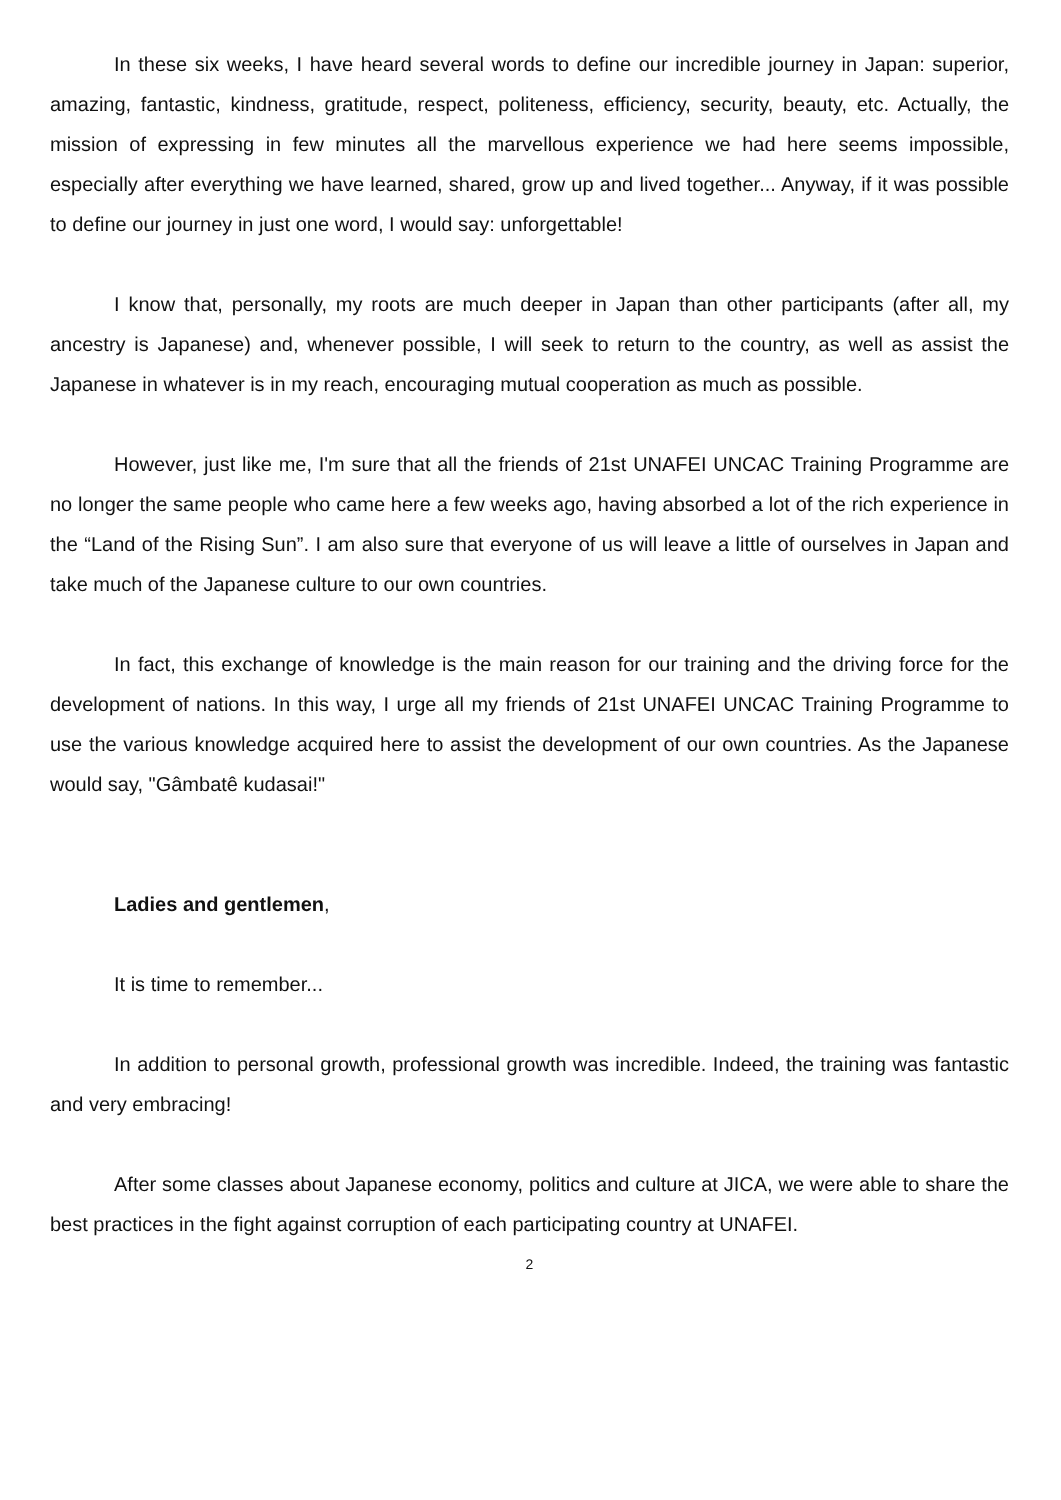In these six weeks, I have heard several words to define our incredible journey in Japan: superior, amazing, fantastic, kindness, gratitude, respect, politeness, efficiency, security, beauty, etc. Actually, the mission of expressing in few minutes all the marvellous experience we had here seems impossible, especially after everything we have learned, shared, grow up and lived together... Anyway, if it was possible to define our journey in just one word, I would say: unforgettable!
I know that, personally, my roots are much deeper in Japan than other participants (after all, my ancestry is Japanese) and, whenever possible, I will seek to return to the country, as well as assist the Japanese in whatever is in my reach, encouraging mutual cooperation as much as possible.
However, just like me, I'm sure that all the friends of 21st UNAFEI UNCAC Training Programme are no longer the same people who came here a few weeks ago, having absorbed a lot of the rich experience in the “Land of the Rising Sun”. I am also sure that everyone of us will leave a little of ourselves in Japan and take much of the Japanese culture to our own countries.
In fact, this exchange of knowledge is the main reason for our training and the driving force for the development of nations. In this way, I urge all my friends of 21st UNAFEI UNCAC Training Programme to use the various knowledge acquired here to assist the development of our own countries. As the Japanese would say, "Gâmbatê kudasai!"
Ladies and gentlemen,
It is time to remember...
In addition to personal growth, professional growth was incredible. Indeed, the training was fantastic and very embracing!
After some classes about Japanese economy, politics and culture at JICA, we were able to share the best practices in the fight against corruption of each participating country at UNAFEI.
2